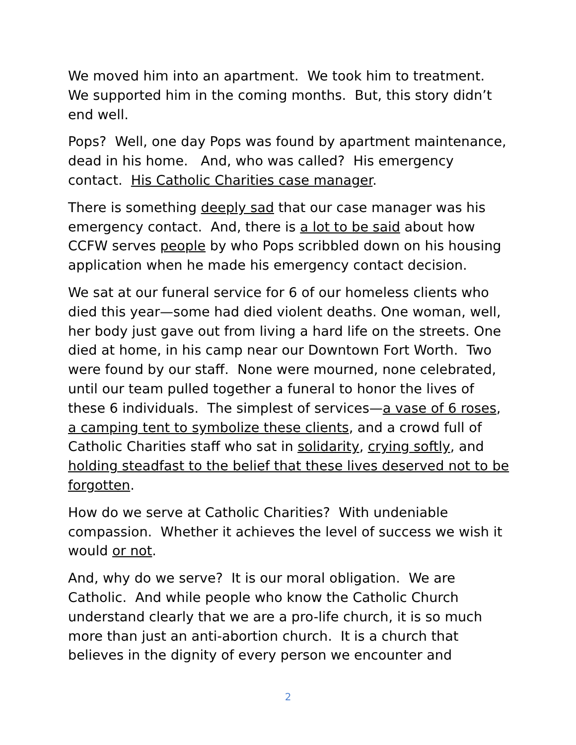We moved him into an apartment. We took him to treatment. We supported him in the coming months. But, this story didn’t end well.
Pops? Well, one day Pops was found by apartment maintenance, dead in his home. And, who was called? His emergency contact. His Catholic Charities case manager.
There is something deeply sad that our case manager was his emergency contact. And, there is a lot to be said about how CCFW serves people by who Pops scribbled down on his housing application when he made his emergency contact decision.
We sat at our funeral service for 6 of our homeless clients who died this year—some had died violent deaths. One woman, well, her body just gave out from living a hard life on the streets. One died at home, in his camp near our Downtown Fort Worth. Two were found by our staff. None were mourned, none celebrated, until our team pulled together a funeral to honor the lives of these 6 individuals. The simplest of services—a vase of 6 roses, a camping tent to symbolize these clients, and a crowd full of Catholic Charities staff who sat in solidarity, crying softly, and holding steadfast to the belief that these lives deserved not to be forgotten.
How do we serve at Catholic Charities? With undeniable compassion. Whether it achieves the level of success we wish it would or not.
And, why do we serve? It is our moral obligation. We are Catholic. And while people who know the Catholic Church understand clearly that we are a pro-life church, it is so much more than just an anti-abortion church. It is a church that believes in the dignity of every person we encounter and
2